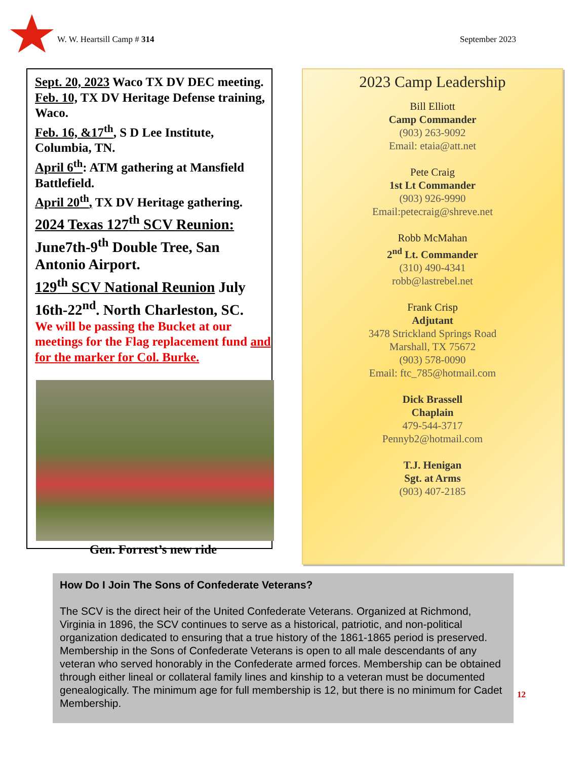W. W. Heartsill Camp # 314 September 2023
Sept. 20, 2023 Waco TX DV DEC meeting.
Feb. 10, TX DV Heritage Defense training, Waco.
Feb. 16, &17<sup>th</sup>, S D Lee Institute, Columbia, TN.
April 6<sup>th</sup>: ATM gathering at Mansfield Battlefield.
April 20<sup>th</sup>, TX DV Heritage gathering.
2024 Texas 127<sup>th</sup> SCV Reunion: June7th-9<sup>th</sup> Double Tree, San Antonio Airport.
129<sup>th</sup> SCV National Reunion July 16th-22<sup>nd</sup>. North Charleston, SC.
We will be passing the Bucket at our meetings for the Flag replacement fund and for the marker for Col. Burke.
Gen. Forrest’s new ride
2023 Camp Leadership
Bill Elliott
Camp Commander
(903) 263-9092
Email: etaia@att.net
Pete Craig
1st Lt Commander
(903) 926-9990
Email:petecraig@shreve.net
Robb McMahan
2<sup>nd</sup> Lt. Commander
(310) 490-4341
robb@lastrebel.net
Frank Crisp
Adjutant
3478 Strickland Springs Road
Marshall, TX 75672
(903) 578-0090
Email: ftc_785@hotmail.com
Dick Brassell
Chaplain
479-544-3717
Pennyb2@hotmail.com
T.J. Henigan
Sgt. at Arms
(903) 407-2185
How Do I Join The Sons of Confederate Veterans?
The SCV is the direct heir of the United Confederate Veterans. Organized at Richmond, Virginia in 1896, the SCV continues to serve as a historical, patriotic, and non-political organization dedicated to ensuring that a true history of the 1861-1865 period is preserved. Membership in the Sons of Confederate Veterans is open to all male descendants of any veteran who served honorably in the Confederate armed forces. Membership can be obtained through either lineal or collateral family lines and kinship to a veteran must be documented genealogically. The minimum age for full membership is 12, but there is no minimum for Cadet Membership.
12